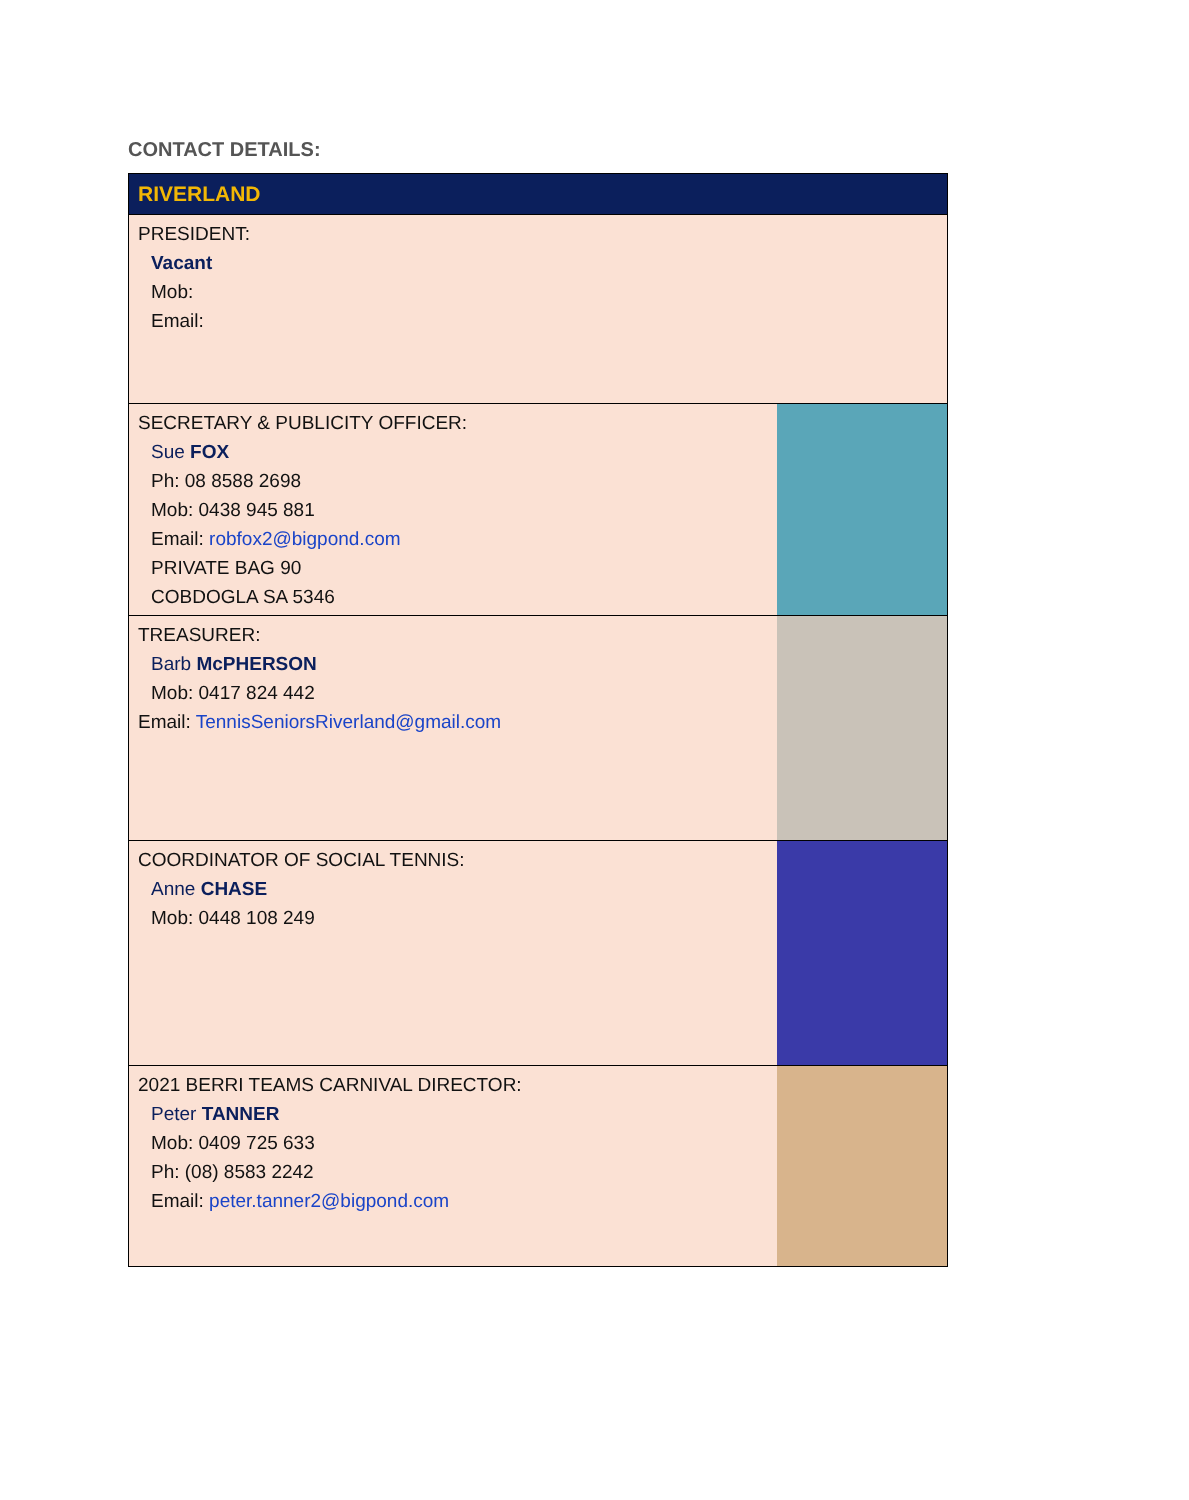CONTACT DETAILS:
| RIVERLAND | |
| PRESIDENT: Vacant Mob: Email: | |
| SECRETARY & PUBLICITY OFFICER: Sue FOX Ph: 08 8588 2698 Mob: 0438 945 881 Email: robfox2@bigpond.com PRIVATE BAG 90 COBDOGLA SA 5346 | |
| TREASURER: Barb McPHERSON Mob: 0417 824 442 Email: TennisSeniorsRiverland@gmail.com | |
| COORDINATOR OF SOCIAL TENNIS: Anne CHASE Mob: 0448 108 249 | |
| 2021 BERRI TEAMS CARNIVAL DIRECTOR: Peter TANNER Mob: 0409 725 633 Ph: (08) 8583 2242 Email: peter.tanner2@bigpond.com | |